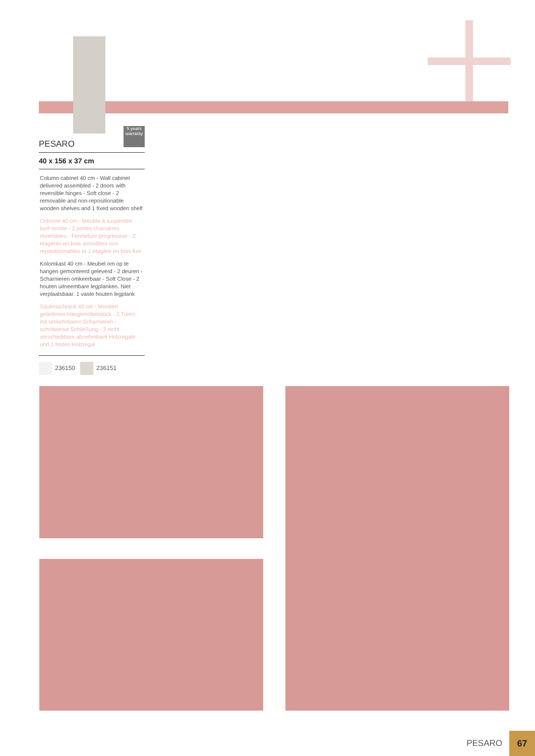5 years warranty
PESARO
40 x 156 x 37 cm
Column cabinet 40 cm - Wall cabinet delivered assembled - 2 doors with reversible hinges - Soft close - 2 removable and non-repositionable wooden shelves and 1 fixed wooden shelf
Colonne 40 cm - Meuble à suspendre livré monté - 2 portes charnières réversibles - Fermeture progressive - 2 étagères en bois amovibles non repositionnables et 1 étagère en bois fixe
Kolomkast 40 cm - Meubel om op te hangen gemonteerd geleverd - 2 deuren - Scharnieren omkeerbaar - Soft Close - 2 houten uitneembare legplanken. Niet verplaatsbaar. 1 vaste houten legplank
Säulenschrank 40 cm - Montiert geliefertes Hängemöbelstück - 2 Türen mit umkehrbaren Scharnieren - schrittweise Schließung - 2 nicht verschiebbare abnehmbare Holzregale und 1 festes Holzregal
236150 236151
PESARO
67